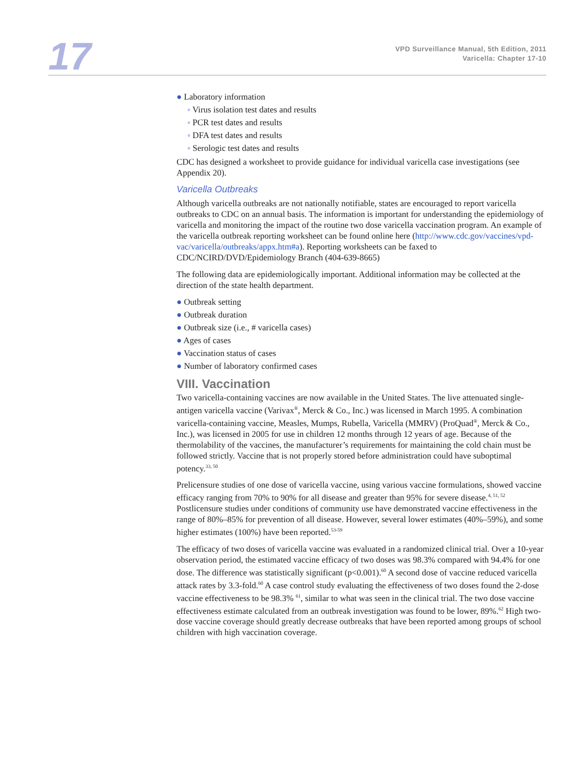17
VPD Surveillance Manual, 5th Edition, 2011
Varicella: Chapter 17-10
● Laboratory information
◦ Virus isolation test dates and results
◦ PCR test dates and results
◦ DFA test dates and results
◦ Serologic test dates and results
CDC has designed a worksheet to provide guidance for individual varicella case investigations (see Appendix 20).
Varicella Outbreaks
Although varicella outbreaks are not nationally notifiable, states are encouraged to report varicella outbreaks to CDC on an annual basis. The information is important for understanding the epidemiology of varicella and monitoring the impact of the routine two dose varicella vaccination program. An example of the varicella outbreak reporting worksheet can be found online here (http://www.cdc.gov/vaccines/vpd-vac/varicella/outbreaks/appx.htm#a). Reporting worksheets can be faxed to CDC/NCIRD/DVD/Epidemiology Branch (404-639-8665)
The following data are epidemiologically important. Additional information may be collected at the direction of the state health department.
● Outbreak setting
● Outbreak duration
● Outbreak size (i.e., # varicella cases)
● Ages of cases
● Vaccination status of cases
● Number of laboratory confirmed cases
VIII. Vaccination
Two varicella-containing vaccines are now available in the United States. The live attenuated single-antigen varicella vaccine (Varivax<sup>®</sup>, Merck & Co., Inc.) was licensed in March 1995. A combination varicella-containing vaccine, Measles, Mumps, Rubella, Varicella (MMRV) (ProQuad<sup>®</sup>, Merck & Co., Inc.), was licensed in 2005 for use in children 12 months through 12 years of age. Because of the thermolability of the vaccines, the manufacturer’s requirements for maintaining the cold chain must be followed strictly. Vaccine that is not properly stored before administration could have suboptimal potency.<sup>33, 50</sup>
Prelicensure studies of one dose of varicella vaccine, using various vaccine formulations, showed vaccine efficacy ranging from 70% to 90% for all disease and greater than 95% for severe disease.<sup>4, 51, 52</sup> Postlicensure studies under conditions of community use have demonstrated vaccine effectiveness in the range of 80%–85% for prevention of all disease. However, several lower estimates (40%–59%), and some higher estimates (100%) have been reported.<sup>53-59</sup>
The efficacy of two doses of varicella vaccine was evaluated in a randomized clinical trial. Over a 10-year observation period, the estimated vaccine efficacy of two doses was 98.3% compared with 94.4% for one dose. The difference was statistically significant (p<0.001).<sup>60</sup> A second dose of vaccine reduced varicella attack rates by 3.3-fold.<sup>60</sup> A case control study evaluating the effectiveness of two doses found the 2-dose vaccine effectiveness to be 98.3% <sup>61</sup>, similar to what was seen in the clinical trial. The two dose vaccine effectiveness estimate calculated from an outbreak investigation was found to be lower, 89%.<sup>62</sup> High two-dose vaccine coverage should greatly decrease outbreaks that have been reported among groups of school children with high vaccination coverage.